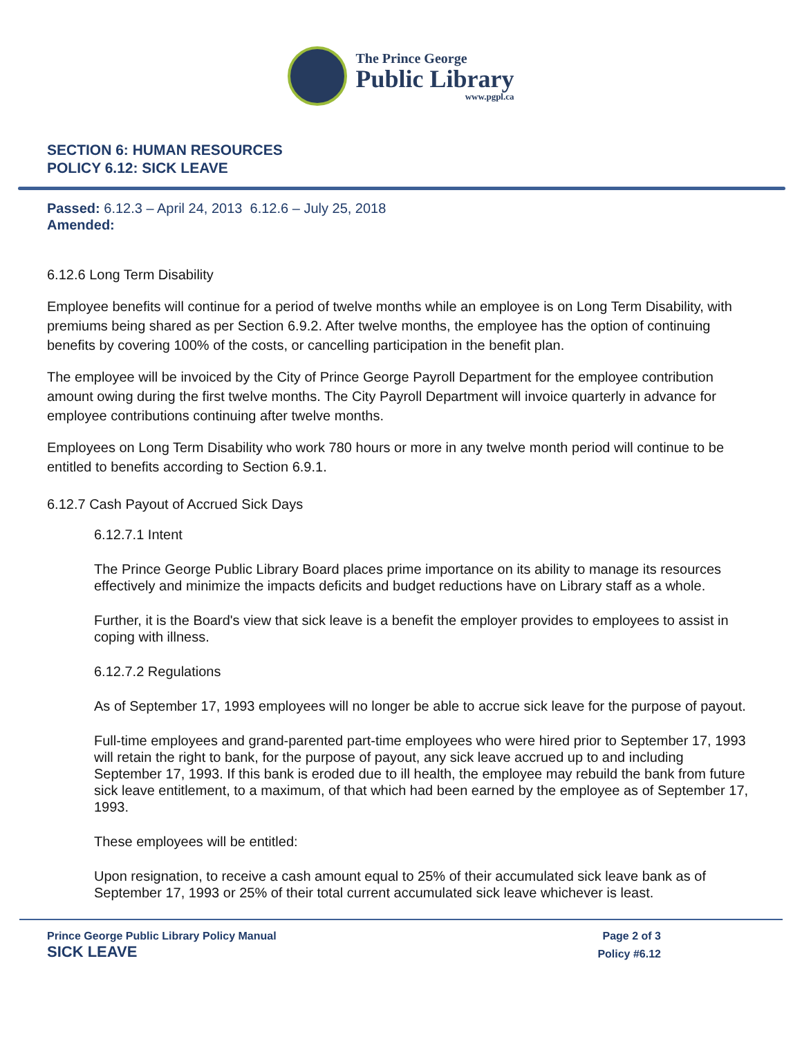The Prince George
Public Library
www.pgpl.ca
SECTION 6: HUMAN RESOURCES
POLICY 6.12: SICK LEAVE
Passed: 6.12.3 – April 24, 2013 6.12.6 – July 25, 2018
Amended:
6.12.6 Long Term Disability
Employee benefits will continue for a period of twelve months while an employee is on Long Term Disability, with premiums being shared as per Section 6.9.2. After twelve months, the employee has the option of continuing benefits by covering 100% of the costs, or cancelling participation in the benefit plan.
The employee will be invoiced by the City of Prince George Payroll Department for the employee contribution amount owing during the first twelve months. The City Payroll Department will invoice quarterly in advance for employee contributions continuing after twelve months.
Employees on Long Term Disability who work 780 hours or more in any twelve month period will continue to be entitled to benefits according to Section 6.9.1.
6.12.7 Cash Payout of Accrued Sick Days
6.12.7.1 Intent
The Prince George Public Library Board places prime importance on its ability to manage its resources effectively and minimize the impacts deficits and budget reductions have on Library staff as a whole.
Further, it is the Board's view that sick leave is a benefit the employer provides to employees to assist in coping with illness.
6.12.7.2 Regulations
As of September 17, 1993 employees will no longer be able to accrue sick leave for the purpose of payout.
Full-time employees and grand-parented part-time employees who were hired prior to September 17, 1993 will retain the right to bank, for the purpose of payout, any sick leave accrued up to and including September 17, 1993. If this bank is eroded due to ill health, the employee may rebuild the bank from future sick leave entitlement, to a maximum, of that which had been earned by the employee as of September 17, 1993.
These employees will be entitled:
Upon resignation, to receive a cash amount equal to 25% of their accumulated sick leave bank as of September 17, 1993 or 25% of their total current accumulated sick leave whichever is least.
Prince George Public Library Policy Manual
SICK LEAVE
Page 2 of 3
Policy #6.12